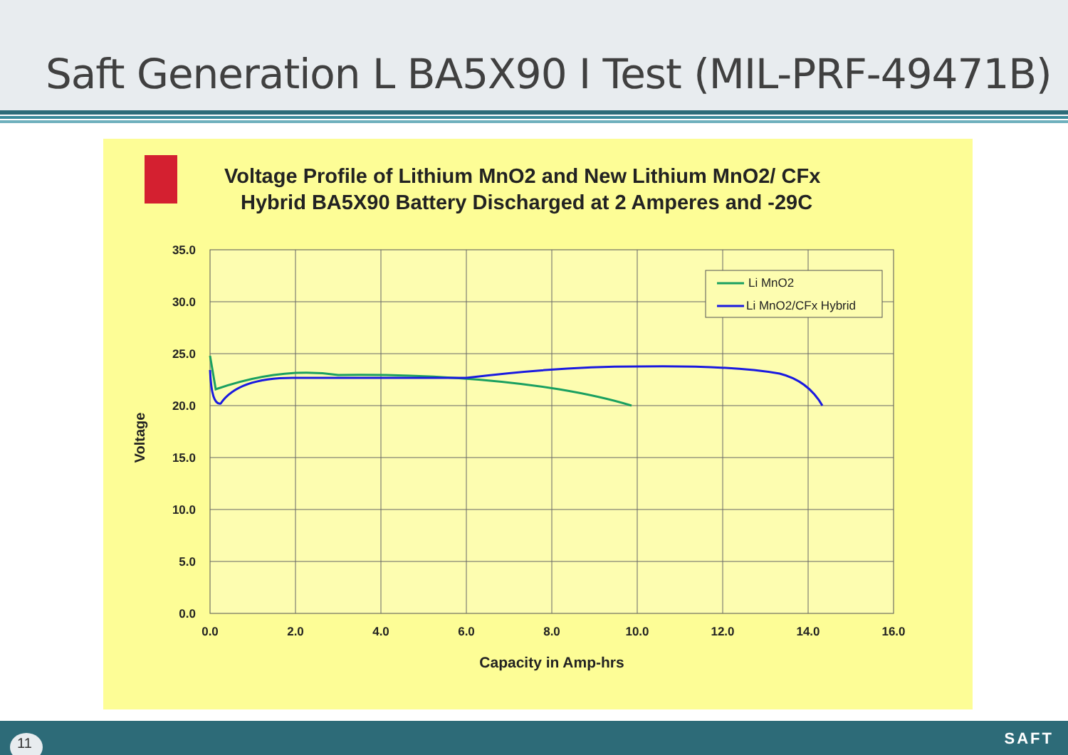Saft Generation L BA5X90 I Test (MIL-PRF-49471B)
Voltage Profile of Lithium MnO2 and New Lithium MnO2/ CFx
Hybrid BA5X90 Battery Discharged at 2 Amperes and -29C
35.0
30.0
25.0
20.0
15.0
10.0
5.0
0.0
0.0
2.0
4.0
6.0
8.0
10.0
12.0
14.0
16.0
Capacity in Amp-hrs
Voltage
Li MnO2
Li MnO2/CFx Hybrid
11 SAFT